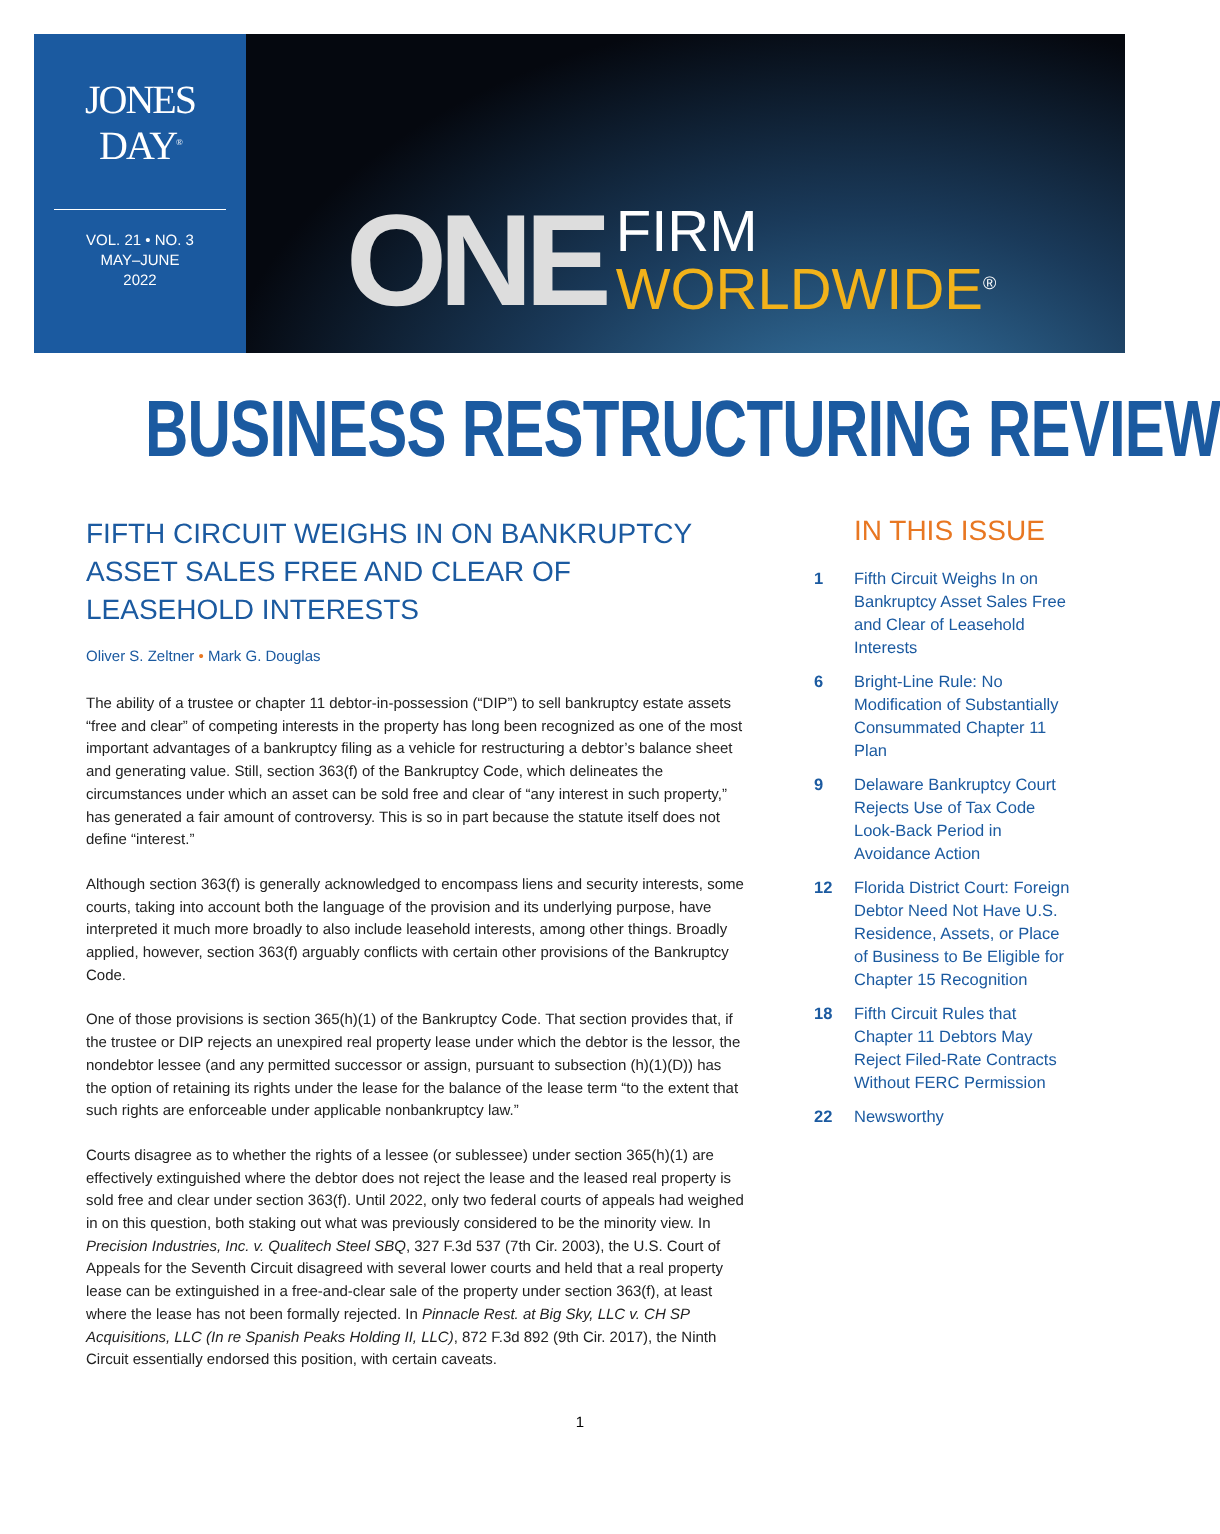JONES
DAY<sup>®</sup>
VOL. 21 • NO. 3
MAY–JUNE
2022
ONE FIRM
WORLDWIDE<sup>®</sup>
BUSINESS RESTRUCTURING REVIEW
FIFTH CIRCUIT WEIGHS IN ON BANKRUPTCY ASSET SALES FREE AND CLEAR OF LEASEHOLD INTERESTS
Oliver S. Zeltner • Mark G. Douglas
The ability of a trustee or chapter 11 debtor-in-possession (“DIP”) to sell bankruptcy estate assets “free and clear” of competing interests in the property has long been recognized as one of the most important advantages of a bankruptcy filing as a vehicle for restructuring a debtor’s balance sheet and generating value. Still, section 363(f) of the Bankruptcy Code, which delineates the circumstances under which an asset can be sold free and clear of “any interest in such property,” has generated a fair amount of controversy. This is so in part because the statute itself does not define “interest.”
Although section 363(f) is generally acknowledged to encompass liens and security interests, some courts, taking into account both the language of the provision and its underlying purpose, have interpreted it much more broadly to also include leasehold interests, among other things. Broadly applied, however, section 363(f) arguably conflicts with certain other provisions of the Bankruptcy Code.
One of those provisions is section 365(h)(1) of the Bankruptcy Code. That section provides that, if the trustee or DIP rejects an unexpired real property lease under which the debtor is the lessor, the nondebtor lessee (and any permitted successor or assign, pursuant to subsection (h)(1)(D)) has the option of retaining its rights under the lease for the balance of the lease term “to the extent that such rights are enforceable under applicable nonbankruptcy law.”
Courts disagree as to whether the rights of a lessee (or sublessee) under section 365(h)(1) are effectively extinguished where the debtor does not reject the lease and the leased real property is sold free and clear under section 363(f). Until 2022, only two federal courts of appeals had weighed in on this question, both staking out what was previously considered to be the minority view. In Precision Industries, Inc. v. Qualitech Steel SBQ, 327 F.3d 537 (7th Cir. 2003), the U.S. Court of Appeals for the Seventh Circuit disagreed with several lower courts and held that a real property lease can be extinguished in a free-and-clear sale of the property under section 363(f), at least where the lease has not been formally rejected. In Pinnacle Rest. at Big Sky, LLC v. CH SP Acquisitions, LLC (In re Spanish Peaks Holding II, LLC), 872 F.3d 892 (9th Cir. 2017), the Ninth Circuit essentially endorsed this position, with certain caveats.
IN THIS ISSUE
1 Fifth Circuit Weighs In on Bankruptcy Asset Sales Free and Clear of Leasehold Interests
6 Bright-Line Rule: No Modification of Substantially Consummated Chapter 11 Plan
9 Delaware Bankruptcy Court Rejects Use of Tax Code Look-Back Period in Avoidance Action
12 Florida District Court: Foreign Debtor Need Not Have U.S. Residence, Assets, or Place of Business to Be Eligible for Chapter 15 Recognition
18 Fifth Circuit Rules that Chapter 11 Debtors May Reject Filed-Rate Contracts Without FERC Permission
22 Newsworthy
1